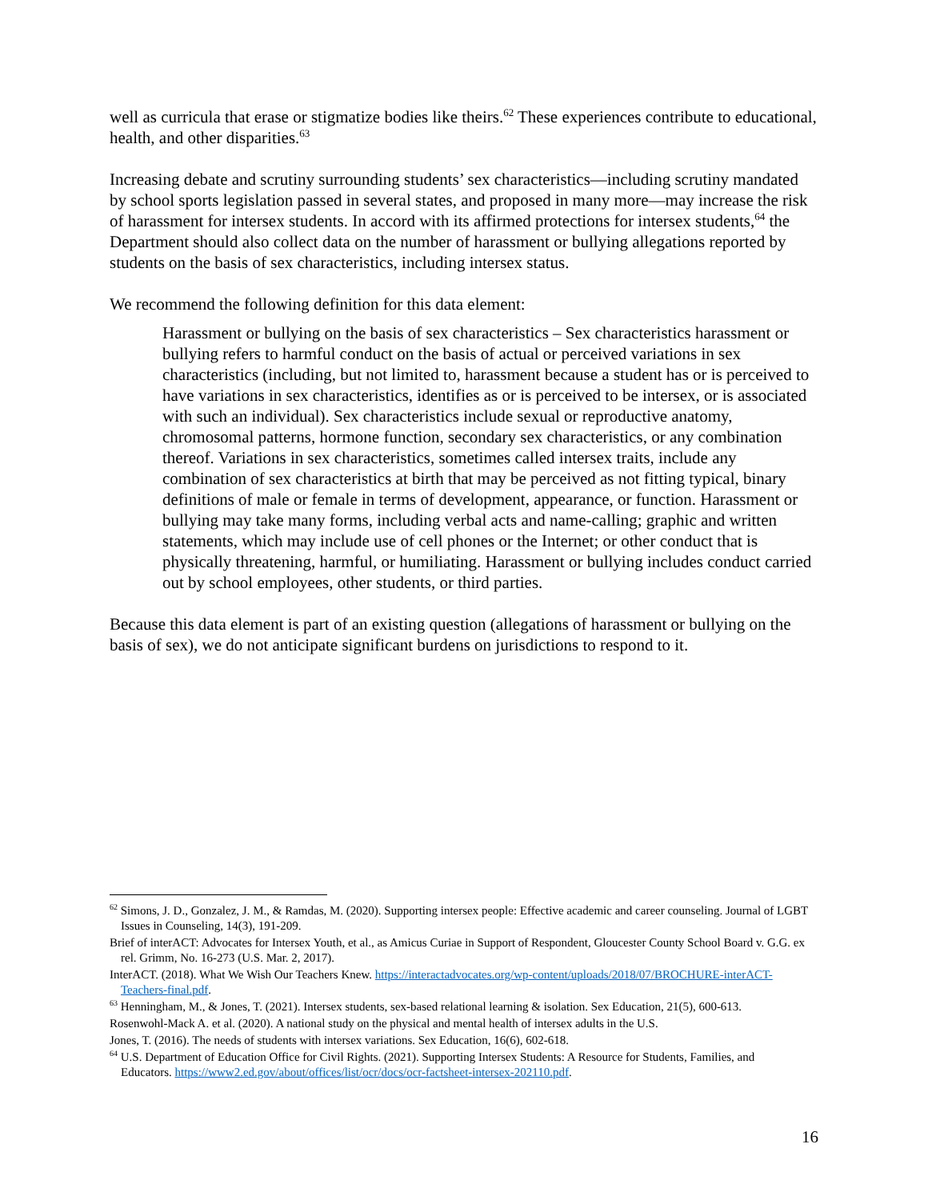well as curricula that erase or stigmatize bodies like theirs.<sup>62</sup> These experiences contribute to educational, health, and other disparities.<sup>63</sup>
Increasing debate and scrutiny surrounding students’ sex characteristics—including scrutiny mandated by school sports legislation passed in several states, and proposed in many more—may increase the risk of harassment for intersex students. In accord with its affirmed protections for intersex students,<sup>64</sup> the Department should also collect data on the number of harassment or bullying allegations reported by students on the basis of sex characteristics, including intersex status.
We recommend the following definition for this data element:
Harassment or bullying on the basis of sex characteristics – Sex characteristics harassment or bullying refers to harmful conduct on the basis of actual or perceived variations in sex characteristics (including, but not limited to, harassment because a student has or is perceived to have variations in sex characteristics, identifies as or is perceived to be intersex, or is associated with such an individual). Sex characteristics include sexual or reproductive anatomy, chromosomal patterns, hormone function, secondary sex characteristics, or any combination thereof. Variations in sex characteristics, sometimes called intersex traits, include any combination of sex characteristics at birth that may be perceived as not fitting typical, binary definitions of male or female in terms of development, appearance, or function. Harassment or bullying may take many forms, including verbal acts and name-calling; graphic and written statements, which may include use of cell phones or the Internet; or other conduct that is physically threatening, harmful, or humiliating. Harassment or bullying includes conduct carried out by school employees, other students, or third parties.
Because this data element is part of an existing question (allegations of harassment or bullying on the basis of sex), we do not anticipate significant burdens on jurisdictions to respond to it.
<sup>62</sup> Simons, J. D., Gonzalez, J. M., & Ramdas, M. (2020). Supporting intersex people: Effective academic and career counseling. Journal of LGBT Issues in Counseling, 14(3), 191-209.
Brief of interACT: Advocates for Intersex Youth, et al., as Amicus Curiae in Support of Respondent, Gloucester County School Board v. G.G. ex rel. Grimm, No. 16-273 (U.S. Mar. 2, 2017).
InterACT. (2018). What We Wish Our Teachers Knew. https://interactadvocates.org/wp-content/uploads/2018/07/BROCHURE-interACT-Teachers-final.pdf.
<sup>63</sup> Henningham, M., & Jones, T. (2021). Intersex students, sex-based relational learning & isolation. Sex Education, 21(5), 600-613.
Rosenwohl-Mack A. et al. (2020). A national study on the physical and mental health of intersex adults in the U.S.
Jones, T. (2016). The needs of students with intersex variations. Sex Education, 16(6), 602-618.
<sup>64</sup> U.S. Department of Education Office for Civil Rights. (2021). Supporting Intersex Students: A Resource for Students, Families, and Educators. https://www2.ed.gov/about/offices/list/ocr/docs/ocr-factsheet-intersex-202110.pdf.
16